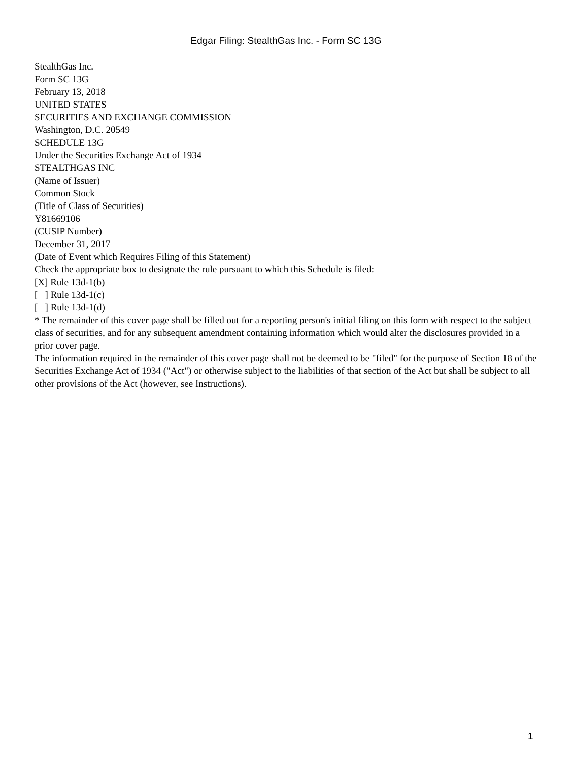Edgar Filing: StealthGas Inc. - Form SC 13G
StealthGas Inc.
Form SC 13G
February 13, 2018
UNITED STATES
SECURITIES AND EXCHANGE COMMISSION
Washington, D.C. 20549
SCHEDULE 13G
Under the Securities Exchange Act of 1934
STEALTHGAS INC
(Name of Issuer)
Common Stock
(Title of Class of Securities)
Y81669106
(CUSIP Number)
December 31, 2017
(Date of Event which Requires Filing of this Statement)
Check the appropriate box to designate the rule pursuant to which this Schedule is filed:
[X] Rule 13d-1(b)
[ ] Rule 13d-1(c)
[ ] Rule 13d-1(d)
* The remainder of this cover page shall be filled out for a reporting person's initial filing on this form with respect to the subject class of securities, and for any subsequent amendment containing information which would alter the disclosures provided in a prior cover page.
The information required in the remainder of this cover page shall not be deemed to be "filed" for the purpose of Section 18 of the Securities Exchange Act of 1934 ("Act") or otherwise subject to the liabilities of that section of the Act but shall be subject to all other provisions of the Act (however, see Instructions).
1